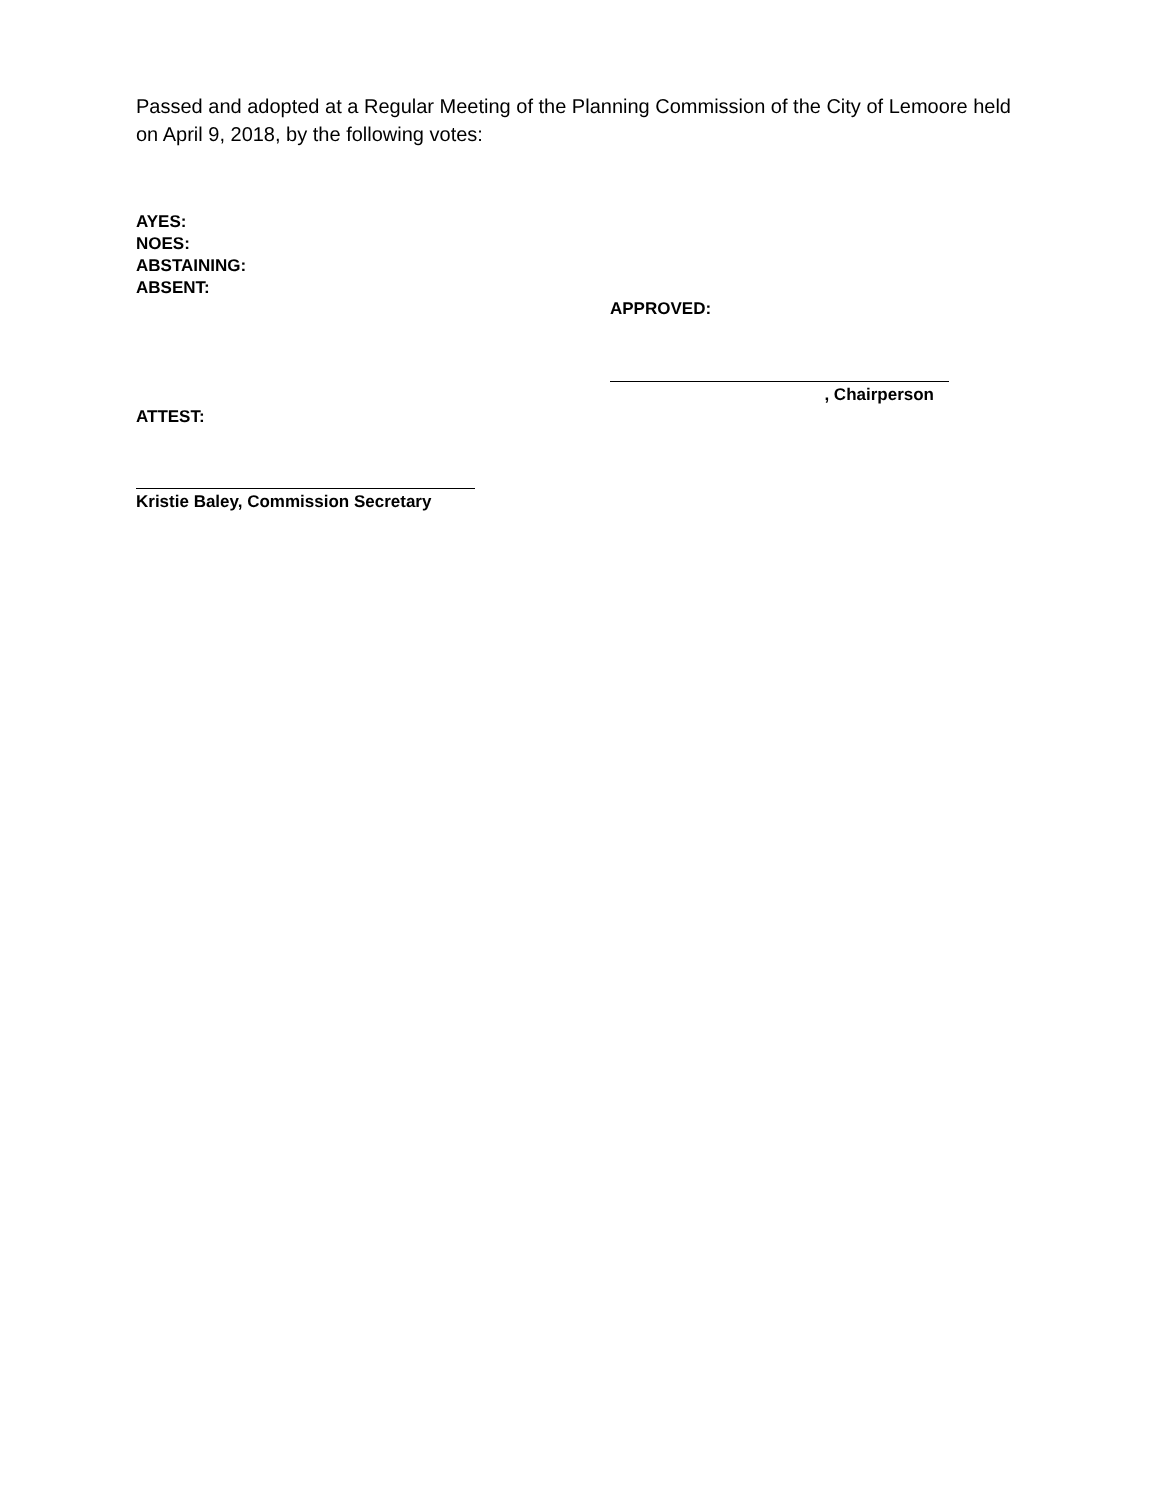Passed and adopted at a Regular Meeting of the Planning Commission of the City of Lemoore held on April 9, 2018, by the following votes:
AYES:
NOES:
ABSTAINING:
ABSENT:
APPROVED:
, Chairperson
ATTEST:
Kristie Baley, Commission Secretary